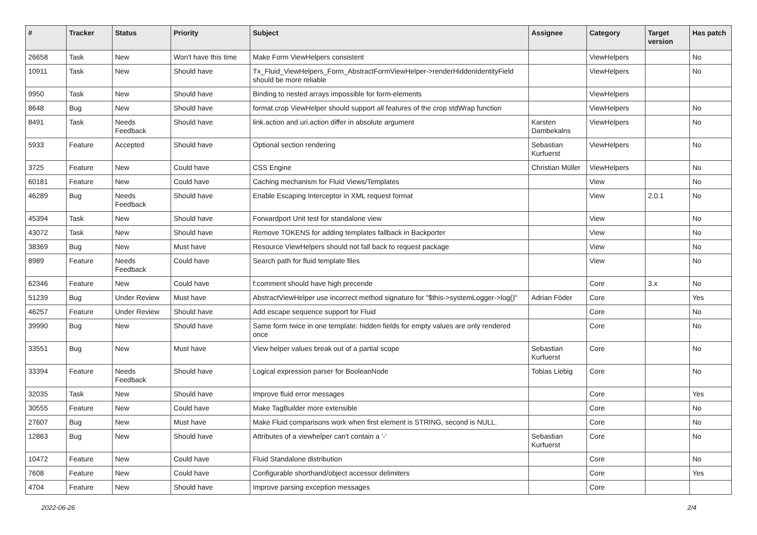| # | Tracker | Status | Priority | Subject | Assignee | Category | Target version | Has patch |
| --- | --- | --- | --- | --- | --- | --- | --- | --- |
| 26658 | Task | New | Won't have this time | Make Form ViewHelpers consistent | | ViewHelpers | | No |
| 10911 | Task | New | Should have | Tx_Fluid_ViewHelpers_Form_AbstractFormViewHelper->renderHiddenIdentityField should be more reliable | | ViewHelpers | | No |
| 9950 | Task | New | Should have | Binding to nested arrays impossible for form-elements | | ViewHelpers | | |
| 8648 | Bug | New | Should have | format.crop ViewHelper should support all features of the crop stdWrap function | | ViewHelpers | | No |
| 8491 | Task | Needs Feedback | Should have | link.action and uri.action differ in absolute argument | Karsten Dambekalns | ViewHelpers | | No |
| 5933 | Feature | Accepted | Should have | Optional section rendering | Sebastian Kurfuerst | ViewHelpers | | No |
| 3725 | Feature | New | Could have | CSS Engine | Christian Müller | ViewHelpers | | No |
| 60181 | Feature | New | Could have | Caching mechanism for Fluid Views/Templates | | View | | No |
| 46289 | Bug | Needs Feedback | Should have | Enable Escaping Interceptor in XML request format | | View | 2.0.1 | No |
| 45394 | Task | New | Should have | Forwardport Unit test for standalone view | | View | | No |
| 43072 | Task | New | Should have | Remove TOKENS for adding templates fallback in Backporter | | View | | No |
| 38369 | Bug | New | Must have | Resource ViewHelpers should not fall back to request package | | View | | No |
| 8989 | Feature | Needs Feedback | Could have | Search path for fluid template files | | View | | No |
| 62346 | Feature | New | Could have | f:comment should have high precende | | Core | 3.x | No |
| 51239 | Bug | Under Review | Must have | AbstractViewHelper use incorrect method signature for "$this->systemLogger->log()" | Adrian Föder | Core | | Yes |
| 46257 | Feature | Under Review | Should have | Add escape sequence support for Fluid | | Core | | No |
| 39990 | Bug | New | Should have | Same form twice in one template: hidden fields for empty values are only rendered once | | Core | | No |
| 33551 | Bug | New | Must have | View helper values break out of a partial scope | Sebastian Kurfuerst | Core | | No |
| 33394 | Feature | Needs Feedback | Should have | Logical expression parser for BooleanNode | Tobias Liebig | Core | | No |
| 32035 | Task | New | Should have | Improve fluid error messages | | Core | | Yes |
| 30555 | Feature | New | Could have | Make TagBuilder more extensible | | Core | | No |
| 27607 | Bug | New | Must have | Make Fluid comparisons work when first element is STRING, second is NULL. | | Core | | No |
| 12863 | Bug | New | Should have | Attributes of a viewhelper can't contain a '-' | Sebastian Kurfuerst | Core | | No |
| 10472 | Feature | New | Could have | Fluid Standalone distribution | | Core | | No |
| 7608 | Feature | New | Could have | Configurable shorthand/object accessor delimiters | | Core | | Yes |
| 4704 | Feature | New | Should have | Improve parsing exception messages | | Core | | |
2022-06-26 2/4